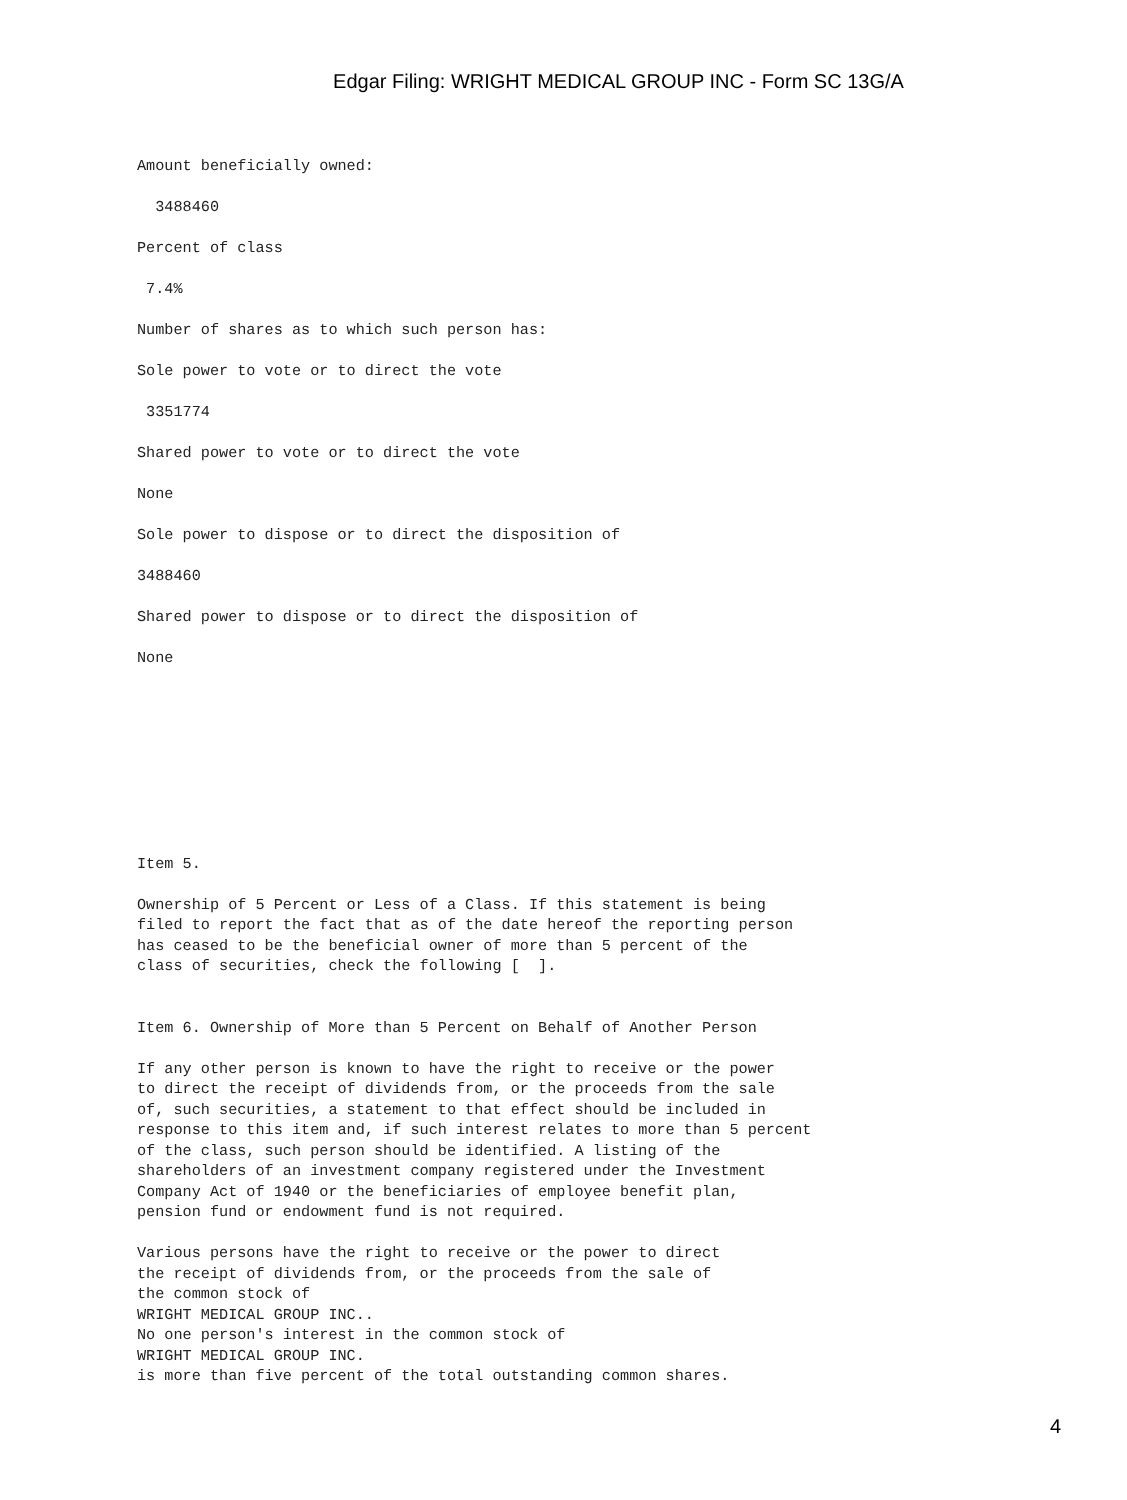Edgar Filing: WRIGHT MEDICAL GROUP INC - Form SC 13G/A
Amount beneficially owned:

  3488460

Percent of class

 7.4%

Number of shares as to which such person has:

Sole power to vote or to direct the vote

 3351774

Shared power to vote or to direct the vote

None

Sole power to dispose or to direct the disposition of

3488460

Shared power to dispose or to direct the disposition of

None
Item 5.

Ownership of 5 Percent or Less of a Class. If this statement is being
filed to report the fact that as of the date hereof the reporting person
has ceased to be the beneficial owner of more than 5 percent of the
class of securities, check the following [  ].


Item 6. Ownership of More than 5 Percent on Behalf of Another Person

If any other person is known to have the right to receive or the power
to direct the receipt of dividends from, or the proceeds from the sale
of, such securities, a statement to that effect should be included in
response to this item and, if such interest relates to more than 5 percent
of the class, such person should be identified. A listing of the
shareholders of an investment company registered under the Investment
Company Act of 1940 or the beneficiaries of employee benefit plan,
pension fund or endowment fund is not required.

Various persons have the right to receive or the power to direct
the receipt of dividends from, or the proceeds from the sale of
the common stock of
WRIGHT MEDICAL GROUP INC..
No one person's interest in the common stock of
WRIGHT MEDICAL GROUP INC.
is more than five percent of the total outstanding common shares.
4